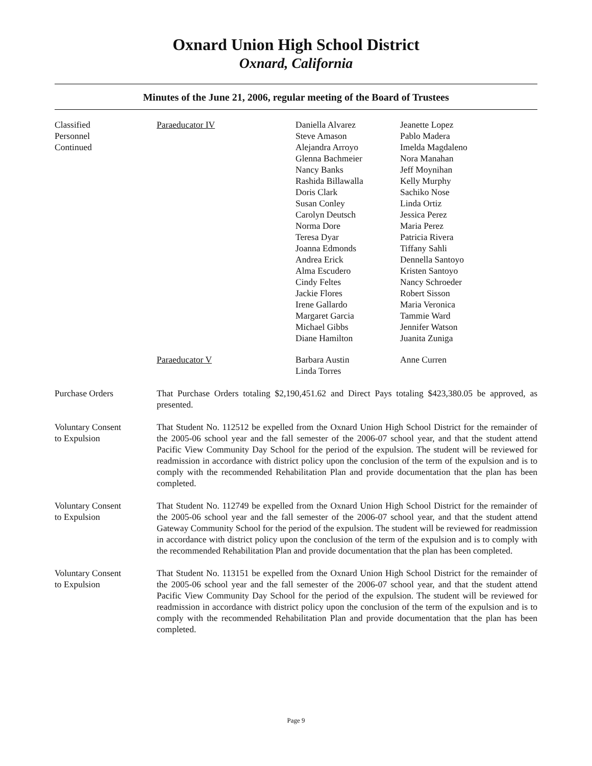Oxnard Union High School District
Oxnard, California
Minutes of the June 21, 2006, regular meeting of the Board of Trustees
Classified
Personnel
Continued
Paraeducator IV Daniella Alvarez
Steve Amason
Alejandra Arroyo
Glenna Bachmeier
Nancy Banks
Rashida Billawalla
Doris Clark
Susan Conley
Carolyn Deutsch
Norma Dore
Teresa Dyar
Joanna Edmonds
Andrea Erick
Alma Escudero
Cindy Feltes
Jackie Flores
Irene Gallardo
Margaret Garcia
Michael Gibbs
Diane Hamilton
Jeanette Lopez
Pablo Madera
Imelda Magdaleno
Nora Manahan
Jeff Moynihan
Kelly Murphy
Sachiko Nose
Linda Ortiz
Jessica Perez
Maria Perez
Patricia Rivera
Tiffany Sahli
Dennella Santoyo
Kristen Santoyo
Nancy Schroeder
Robert Sisson
Maria Veronica
Tammie Ward
Jennifer Watson
Juanita Zuniga
Paraeducator V Barbara Austin
Linda Torres
Anne Curren
Purchase Orders That Purchase Orders totaling $2,190,451.62 and Direct Pays totaling $423,380.05 be approved, as presented.
Voluntary Consent
to Expulsion
That Student No. 112512 be expelled from the Oxnard Union High School District for the remainder of the 2005-06 school year and the fall semester of the 2006-07 school year, and that the student attend Pacific View Community Day School for the period of the expulsion. The student will be reviewed for readmission in accordance with district policy upon the conclusion of the term of the expulsion and is to comply with the recommended Rehabilitation Plan and provide documentation that the plan has been completed.
Voluntary Consent
to Expulsion
That Student No. 112749 be expelled from the Oxnard Union High School District for the remainder of the 2005-06 school year and the fall semester of the 2006-07 school year, and that the student attend Gateway Community School for the period of the expulsion. The student will be reviewed for readmission in accordance with district policy upon the conclusion of the term of the expulsion and is to comply with the recommended Rehabilitation Plan and provide documentation that the plan has been completed.
Voluntary Consent
to Expulsion
That Student No. 113151 be expelled from the Oxnard Union High School District for the remainder of the 2005-06 school year and the fall semester of the 2006-07 school year, and that the student attend Pacific View Community Day School for the period of the expulsion. The student will be reviewed for readmission in accordance with district policy upon the conclusion of the term of the expulsion and is to comply with the recommended Rehabilitation Plan and provide documentation that the plan has been completed.
Page 9